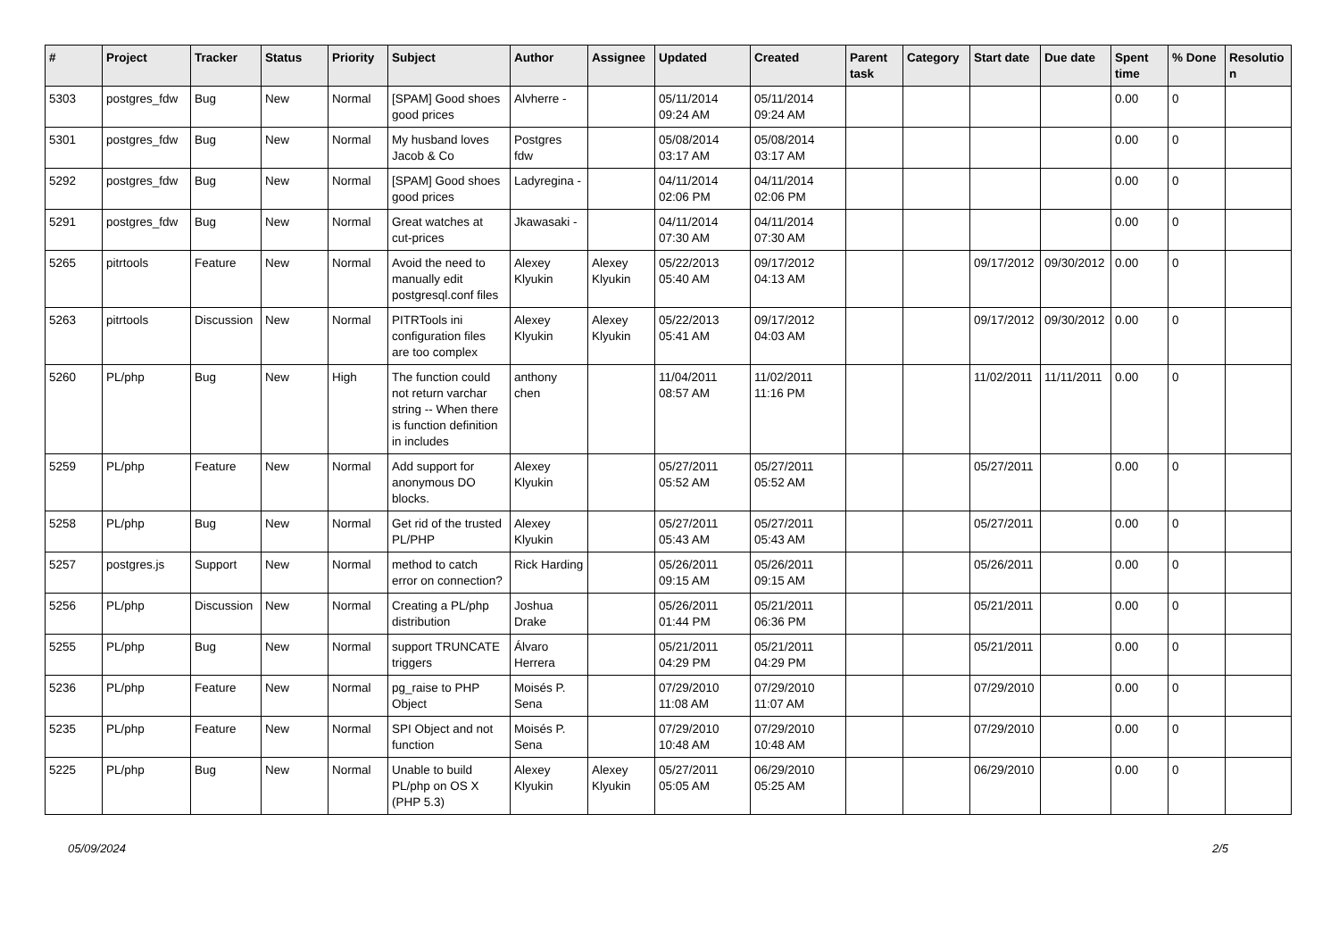| # | Project | Tracker | Status | Priority | Subject | Author | Assignee | Updated | Created | Parent task | Category | Start date | Due date | Spent time | % Done | Resolutio n |
| --- | --- | --- | --- | --- | --- | --- | --- | --- | --- | --- | --- | --- | --- | --- | --- | --- |
| 5303 | postgres_fdw | Bug | New | Normal | [SPAM] Good shoes good prices | Alvherre - | | 05/11/2014 09:24 AM | 05/11/2014 09:24 AM | | | | | 0.00 | 0 | |
| 5301 | postgres_fdw | Bug | New | Normal | My husband loves Jacob & Co | Postgres fdw | | 05/08/2014 03:17 AM | 05/08/2014 03:17 AM | | | | | 0.00 | 0 | |
| 5292 | postgres_fdw | Bug | New | Normal | [SPAM] Good shoes good prices | Ladyregina - | | 04/11/2014 02:06 PM | 04/11/2014 02:06 PM | | | | | 0.00 | 0 | |
| 5291 | postgres_fdw | Bug | New | Normal | Great watches at cut-prices | Jkawasaki - | | 04/11/2014 07:30 AM | 04/11/2014 07:30 AM | | | | | 0.00 | 0 | |
| 5265 | pitrtools | Feature | New | Normal | Avoid the need to manually edit postgresql.conf files | Alexey Klyukin | Alexey Klyukin | 05/22/2013 05:40 AM | 09/17/2012 04:13 AM | | | 09/17/2012 | 09/30/2012 | 0.00 | 0 | |
| 5263 | pitrtools | Discussion | New | Normal | PITRTools ini configuration files are too complex | Alexey Klyukin | Alexey Klyukin | 05/22/2013 05:41 AM | 09/17/2012 04:03 AM | | | 09/17/2012 | 09/30/2012 | 0.00 | 0 | |
| 5260 | PL/php | Bug | New | High | The function could not return varchar string -- When there is function definition in includes | anthony chen | | 11/04/2011 08:57 AM | 11/02/2011 11:16 PM | | | 11/02/2011 | 11/11/2011 | 0.00 | 0 | |
| 5259 | PL/php | Feature | New | Normal | Add support for anonymous DO blocks. | Alexey Klyukin | | 05/27/2011 05:52 AM | 05/27/2011 05:52 AM | | | 05/27/2011 | | 0.00 | 0 | |
| 5258 | PL/php | Bug | New | Normal | Get rid of the trusted PL/PHP | Alexey Klyukin | | 05/27/2011 05:43 AM | 05/27/2011 05:43 AM | | | 05/27/2011 | | 0.00 | 0 | |
| 5257 | postgres.js | Support | New | Normal | method to catch error on connection? | Rick Harding | | 05/26/2011 09:15 AM | 05/26/2011 09:15 AM | | | 05/26/2011 | | 0.00 | 0 | |
| 5256 | PL/php | Discussion | New | Normal | Creating a PL/php distribution | Joshua Drake | | 05/26/2011 01:44 PM | 05/21/2011 06:36 PM | | | 05/21/2011 | | 0.00 | 0 | |
| 5255 | PL/php | Bug | New | Normal | support TRUNCATE triggers | Álvaro Herrera | | 05/21/2011 04:29 PM | 05/21/2011 04:29 PM | | | 05/21/2011 | | 0.00 | 0 | |
| 5236 | PL/php | Feature | New | Normal | pg_raise to PHP Object | Moisés P. Sena | | 07/29/2010 11:08 AM | 07/29/2010 11:07 AM | | | 07/29/2010 | | 0.00 | 0 | |
| 5235 | PL/php | Feature | New | Normal | SPI Object and not function | Moisés P. Sena | | 07/29/2010 10:48 AM | 07/29/2010 10:48 AM | | | 07/29/2010 | | 0.00 | 0 | |
| 5225 | PL/php | Bug | New | Normal | Unable to build PL/php on OS X (PHP 5.3) | Alexey Klyukin | Alexey Klyukin | 05/27/2011 05:05 AM | 06/29/2010 05:25 AM | | | 06/29/2010 | | 0.00 | 0 | |
05/09/2024 2/5